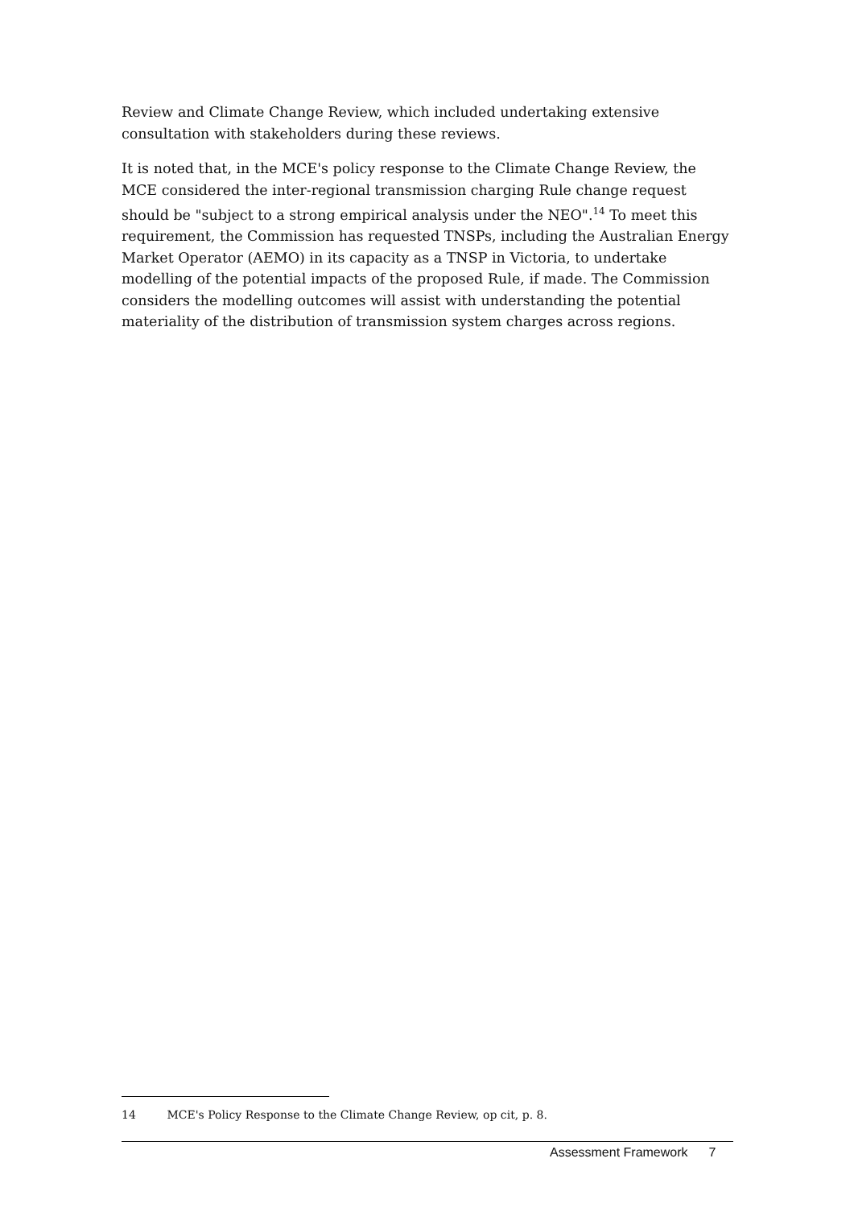Review and Climate Change Review, which included undertaking extensive consultation with stakeholders during these reviews.
It is noted that, in the MCE's policy response to the Climate Change Review, the MCE considered the inter-regional transmission charging Rule change request should be "subject to a strong empirical analysis under the NEO".<sup>14</sup> To meet this requirement, the Commission has requested TNSPs, including the Australian Energy Market Operator (AEMO) in its capacity as a TNSP in Victoria, to undertake modelling of the potential impacts of the proposed Rule, if made. The Commission considers the modelling outcomes will assist with understanding the potential materiality of the distribution of transmission system charges across regions.
14 MCE's Policy Response to the Climate Change Review, op cit, p. 8.
Assessment Framework 7